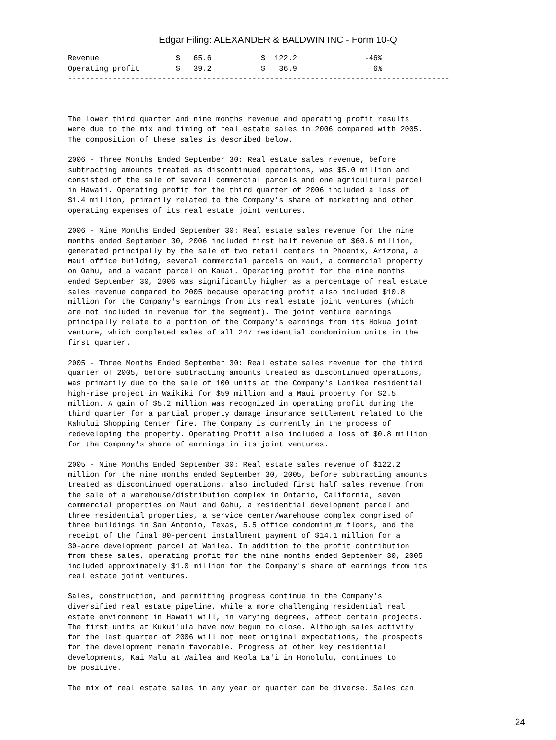Edgar Filing: ALEXANDER & BALDWIN INC - Form 10-Q
Revenue                 $   65.6           $  122.2               -46%
Operating profit        $   39.2           $   36.9                 6%
-------------------------------------------------------------------------------------



The lower third quarter and nine months revenue and operating profit results
were due to the mix and timing of real estate sales in 2006 compared with 2005.
The composition of these sales is described below.

2006 - Three Months Ended September 30: Real estate sales revenue, before
subtracting amounts treated as discontinued operations, was $5.0 million and
consisted of the sale of several commercial parcels and one agricultural parcel
in Hawaii. Operating profit for the third quarter of 2006 included a loss of
$1.4 million, primarily related to the Company's share of marketing and other
operating expenses of its real estate joint ventures.

2006 - Nine Months Ended September 30: Real estate sales revenue for the nine
months ended September 30, 2006 included first half revenue of $60.6 million,
generated principally by the sale of two retail centers in Phoenix, Arizona, a
Maui office building, several commercial parcels on Maui, a commercial property
on Oahu, and a vacant parcel on Kauai. Operating profit for the nine months
ended September 30, 2006 was significantly higher as a percentage of real estate
sales revenue compared to 2005 because operating profit also included $10.8
million for the Company's earnings from its real estate joint ventures (which
are not included in revenue for the segment). The joint venture earnings
principally relate to a portion of the Company's earnings from its Hokua joint
venture, which completed sales of all 247 residential condominium units in the
first quarter.

2005 - Three Months Ended September 30: Real estate sales revenue for the third
quarter of 2005, before subtracting amounts treated as discontinued operations,
was primarily due to the sale of 100 units at the Company's Lanikea residential
high-rise project in Waikiki for $59 million and a Maui property for $2.5
million. A gain of $5.2 million was recognized in operating profit during the
third quarter for a partial property damage insurance settlement related to the
Kahului Shopping Center fire. The Company is currently in the process of
redeveloping the property. Operating Profit also included a loss of $0.8 million
for the Company's share of earnings in its joint ventures.

2005 - Nine Months Ended September 30: Real estate sales revenue of $122.2
million for the nine months ended September 30, 2005, before subtracting amounts
treated as discontinued operations, also included first half sales revenue from
the sale of a warehouse/distribution complex in Ontario, California, seven
commercial properties on Maui and Oahu, a residential development parcel and
three residential properties, a service center/warehouse complex comprised of
three buildings in San Antonio, Texas, 5.5 office condominium floors, and the
receipt of the final 80-percent installment payment of $14.1 million for a
30-acre development parcel at Wailea. In addition to the profit contribution
from these sales, operating profit for the nine months ended September 30, 2005
included approximately $1.0 million for the Company's share of earnings from its
real estate joint ventures.

Sales, construction, and permitting progress continue in the Company's
diversified real estate pipeline, while a more challenging residential real
estate environment in Hawaii will, in varying degrees, affect certain projects.
The first units at Kukui'ula have now begun to close. Although sales activity
for the last quarter of 2006 will not meet original expectations, the prospects
for the development remain favorable. Progress at other key residential
developments, Kai Malu at Wailea and Keola La'i in Honolulu, continues to
be positive.

The mix of real estate sales in any year or quarter can be diverse. Sales can
24